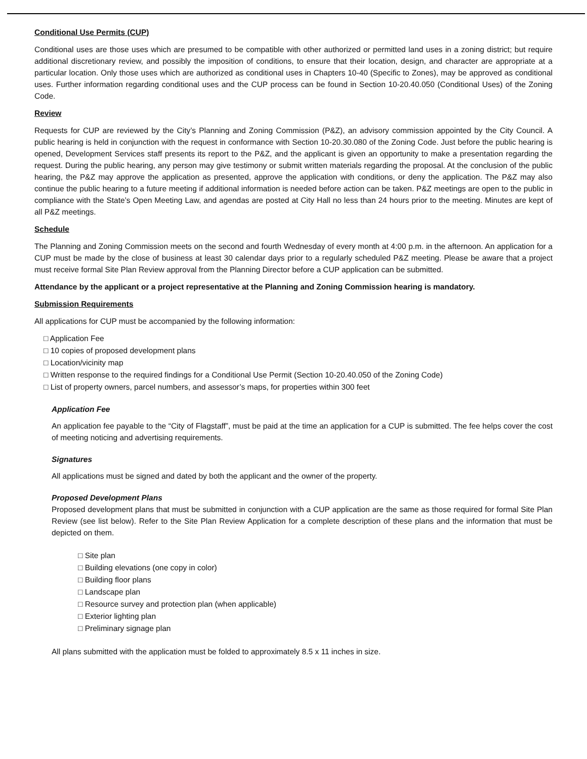Conditional Use Permits (CUP)
Conditional uses are those uses which are presumed to be compatible with other authorized or permitted land uses in a zoning district; but require additional discretionary review, and possibly the imposition of conditions, to ensure that their location, design, and character are appropriate at a particular location. Only those uses which are authorized as conditional uses in Chapters 10-40 (Specific to Zones), may be approved as conditional uses. Further information regarding conditional uses and the CUP process can be found in Section 10-20.40.050 (Conditional Uses) of the Zoning Code.
Review
Requests for CUP are reviewed by the City’s Planning and Zoning Commission (P&Z), an advisory commission appointed by the City Council. A public hearing is held in conjunction with the request in conformance with Section 10-20.30.080 of the Zoning Code. Just before the public hearing is opened, Development Services staff presents its report to the P&Z, and the applicant is given an opportunity to make a presentation regarding the request. During the public hearing, any person may give testimony or submit written materials regarding the proposal. At the conclusion of the public hearing, the P&Z may approve the application as presented, approve the application with conditions, or deny the application. The P&Z may also continue the public hearing to a future meeting if additional information is needed before action can be taken. P&Z meetings are open to the public in compliance with the State’s Open Meeting Law, and agendas are posted at City Hall no less than 24 hours prior to the meeting. Minutes are kept of all P&Z meetings.
Schedule
The Planning and Zoning Commission meets on the second and fourth Wednesday of every month at 4:00 p.m. in the afternoon. An application for a CUP must be made by the close of business at least 30 calendar days prior to a regularly scheduled P&Z meeting. Please be aware that a project must receive formal Site Plan Review approval from the Planning Director before a CUP application can be submitted.
Attendance by the applicant or a project representative at the Planning and Zoning Commission hearing is mandatory.
Submission Requirements
All applications for CUP must be accompanied by the following information:
□ Application Fee
□ 10 copies of proposed development plans
□ Location/vicinity map
□ Written response to the required findings for a Conditional Use Permit (Section 10-20.40.050 of the Zoning Code)
□ List of property owners, parcel numbers, and assessor’s maps, for properties within 300 feet
Application Fee
An application fee payable to the “City of Flagstaff”, must be paid at the time an application for a CUP is submitted. The fee helps cover the cost of meeting noticing and advertising requirements.
Signatures
All applications must be signed and dated by both the applicant and the owner of the property.
Proposed Development Plans
Proposed development plans that must be submitted in conjunction with a CUP application are the same as those required for formal Site Plan Review (see list below). Refer to the Site Plan Review Application for a complete description of these plans and the information that must be depicted on them.
□ Site plan
□ Building elevations (one copy in color)
□ Building floor plans
□ Landscape plan
□ Resource survey and protection plan (when applicable)
□ Exterior lighting plan
□ Preliminary signage plan
All plans submitted with the application must be folded to approximately 8.5 x 11 inches in size.